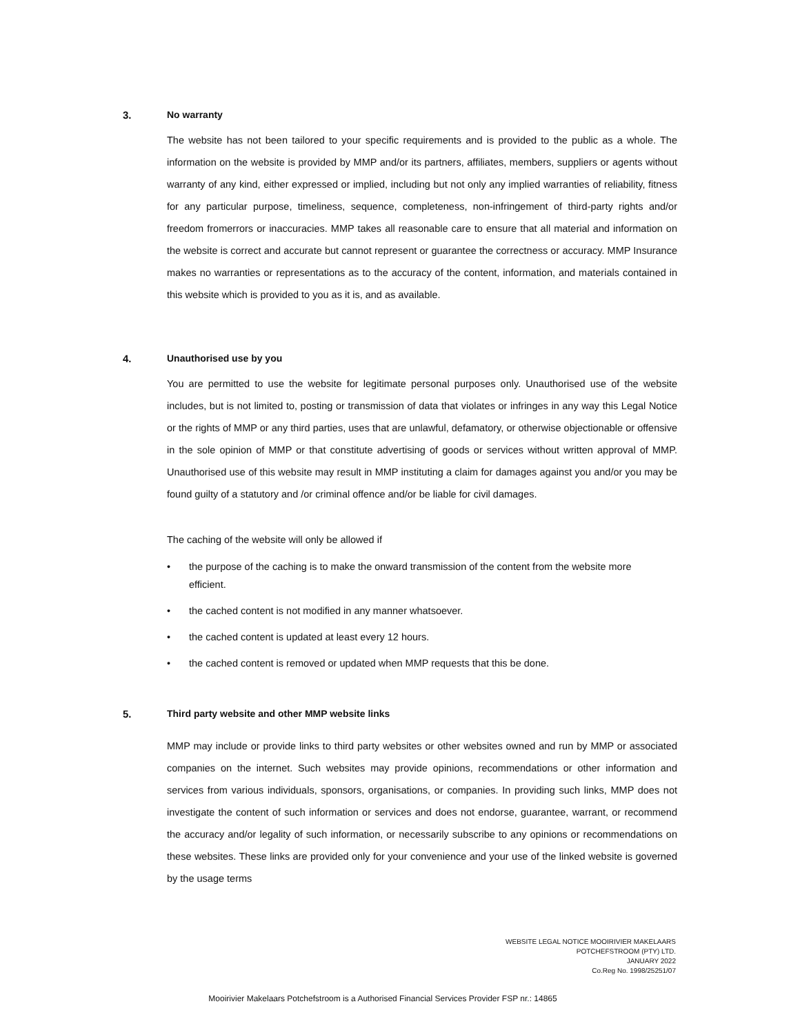3. No warranty
The website has not been tailored to your specific requirements and is provided to the public as a whole. The information on the website is provided by MMP and/or its partners, affiliates, members, suppliers or agents without warranty of any kind, either expressed or implied, including but not only any implied warranties of reliability, fitness for any particular purpose, timeliness, sequence, completeness, non-infringement of third-party rights and/or freedom fromerrors or inaccuracies. MMP takes all reasonable care to ensure that all material and information on the website is correct and accurate but cannot represent or guarantee the correctness or accuracy. MMP Insurance makes no warranties or representations as to the accuracy of the content, information, and materials contained in this website which is provided to you as it is, and as available.
4. Unauthorised use by you
You are permitted to use the website for legitimate personal purposes only. Unauthorised use of the website includes, but is not limited to, posting or transmission of data that violates or infringes in any way this Legal Notice or the rights of MMP or any third parties, uses that are unlawful, defamatory, or otherwise objectionable or offensive in the sole opinion of MMP or that constitute advertising of goods or services without written approval of MMP. Unauthorised use of this website may result in MMP instituting a claim for damages against you and/or you may be found guilty of a statutory and /or criminal offence and/or be liable for civil damages.
The caching of the website will only be allowed if
• the purpose of the caching is to make the onward transmission of the content from the website more efficient.
• the cached content is not modified in any manner whatsoever.
• the cached content is updated at least every 12 hours.
• the cached content is removed or updated when MMP requests that this be done.
5. Third party website and other MMP website links
MMP may include or provide links to third party websites or other websites owned and run by MMP or associated companies on the internet. Such websites may provide opinions, recommendations or other information and services from various individuals, sponsors, organisations, or companies. In providing such links, MMP does not investigate the content of such information or services and does not endorse, guarantee, warrant, or recommend the accuracy and/or legality of such information, or necessarily subscribe to any opinions or recommendations on these websites. These links are provided only for your convenience and your use of the linked website is governed by the usage terms
WEBSITE LEGAL NOTICE MOOIRIVIER MAKELAARS
POTCHEFSTROOM (PTY) LTD.
JANUARY 2022
Co.Reg No. 1998/25251/07
Mooirivier Makelaars Potchefstroom is a Authorised Financial Services Provider FSP nr.: 14865